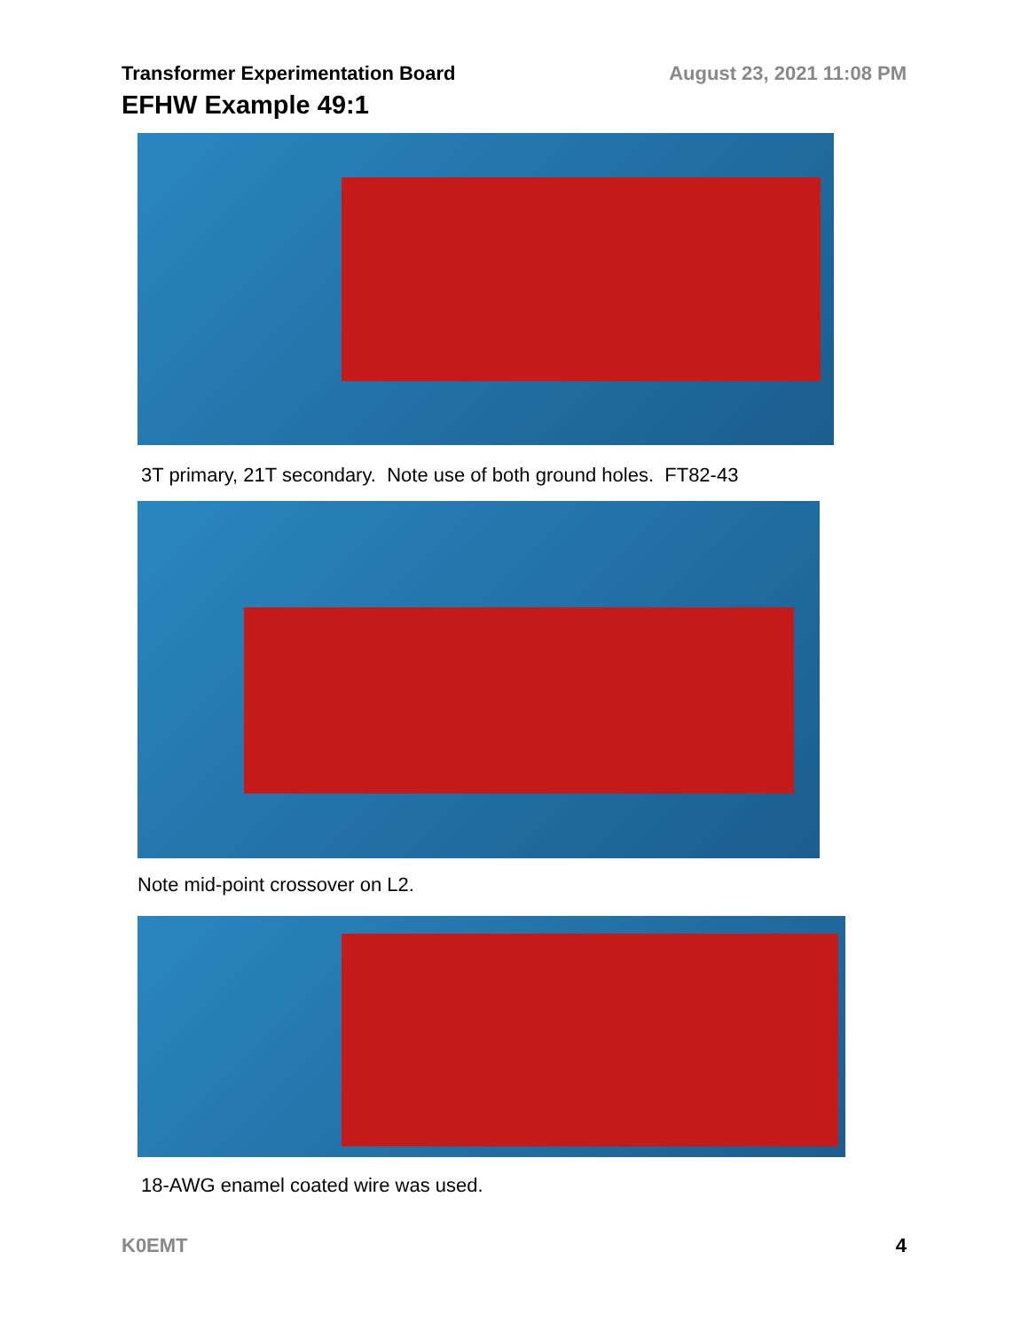Transformer Experimentation Board August 23, 2021 11:08 PM
EFHW Example 49:1
3T primary, 21T secondary. Note use of both ground holes. FT82-43
Note mid-point crossover on L2.
18-AWG enamel coated wire was used.
K0EMT 4